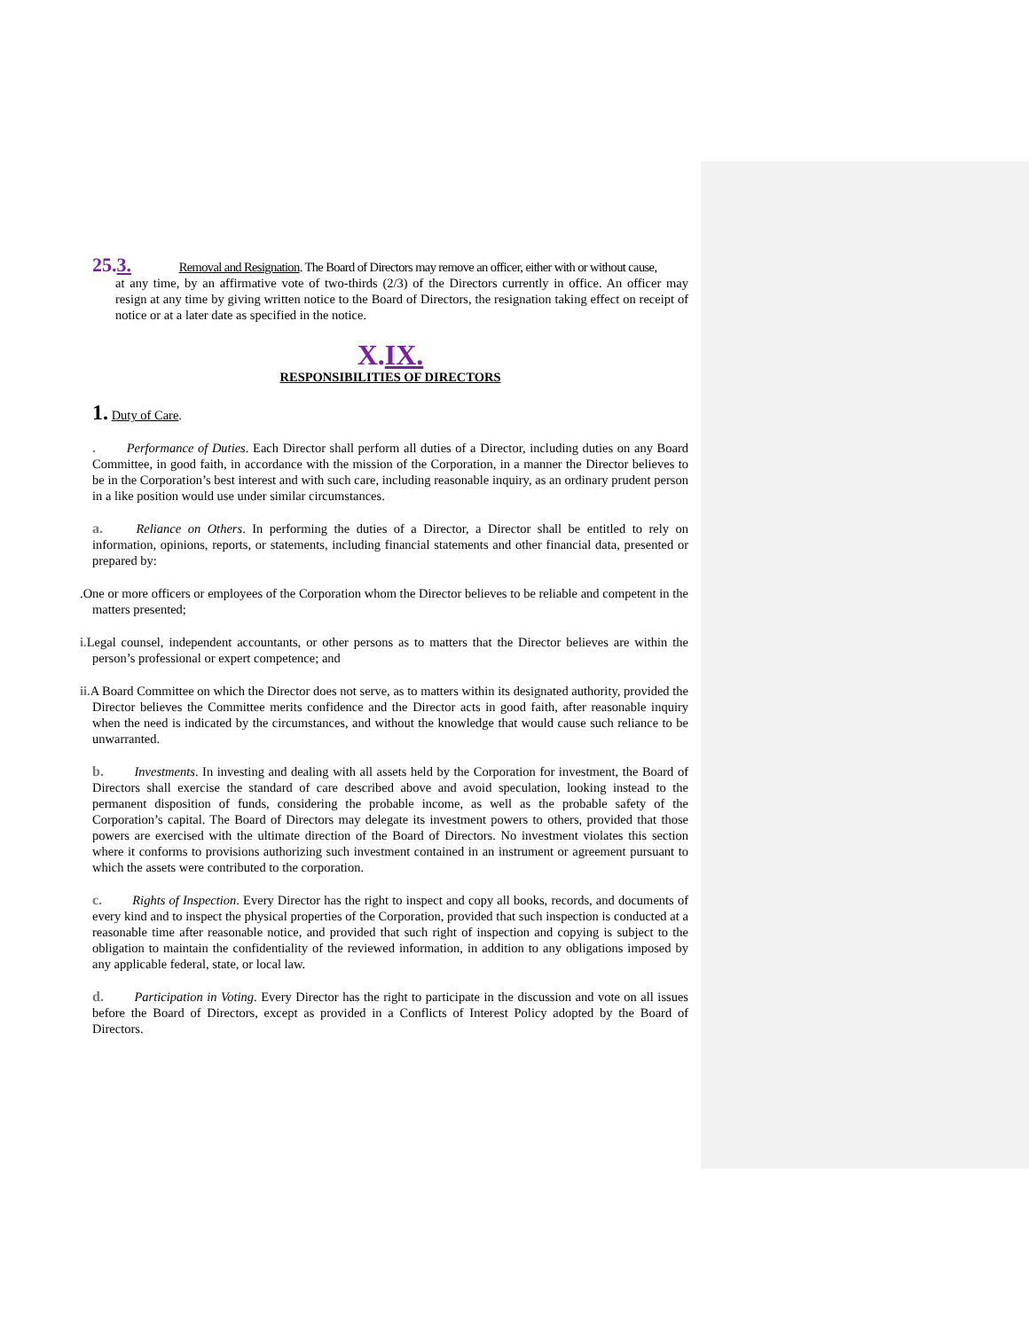25.3. Removal and Resignation. The Board of Directors may remove an officer, either with or without cause,
at any time, by an affirmative vote of two-thirds (2/3) of the Directors currently in office. An officer may resign at any time by giving written notice to the Board of Directors, the resignation taking effect on receipt of notice or at a later date as specified in the notice.
X.IX.
RESPONSIBILITIES OF DIRECTORS
1. Duty of Care.
. Performance of Duties. Each Director shall perform all duties of a Director, including duties on any Board Committee, in good faith, in accordance with the mission of the Corporation, in a manner the Director believes to be in the Corporation’s best interest and with such care, including reasonable inquiry, as an ordinary prudent person in a like position would use under similar circumstances.
a. Reliance on Others. In performing the duties of a Director, a Director shall be entitled to rely on information, opinions, reports, or statements, including financial statements and other financial data, presented or prepared by:
. One or more officers or employees of the Corporation whom the Director believes to be reliable and competent in the matters presented;
i. Legal counsel, independent accountants, or other persons as to matters that the Director believes are within the person’s professional or expert competence; and
ii. A Board Committee on which the Director does not serve, as to matters within its designated authority, provided the Director believes the Committee merits confidence and the Director acts in good faith, after reasonable inquiry when the need is indicated by the circumstances, and without the knowledge that would cause such reliance to be unwarranted.
b. Investments. In investing and dealing with all assets held by the Corporation for investment, the Board of Directors shall exercise the standard of care described above and avoid speculation, looking instead to the permanent disposition of funds, considering the probable income, as well as the probable safety of the Corporation’s capital. The Board of Directors may delegate its investment powers to others, provided that those powers are exercised with the ultimate direction of the Board of Directors. No investment violates this section where it conforms to provisions authorizing such investment contained in an instrument or agreement pursuant to which the assets were contributed to the corporation.
c. Rights of Inspection. Every Director has the right to inspect and copy all books, records, and documents of every kind and to inspect the physical properties of the Corporation, provided that such inspection is conducted at a reasonable time after reasonable notice, and provided that such right of inspection and copying is subject to the obligation to maintain the confidentiality of the reviewed information, in addition to any obligations imposed by any applicable federal, state, or local law.
d. Participation in Voting. Every Director has the right to participate in the discussion and vote on all issues before the Board of Directors, except as provided in a Conflicts of Interest Policy adopted by the Board of Directors.